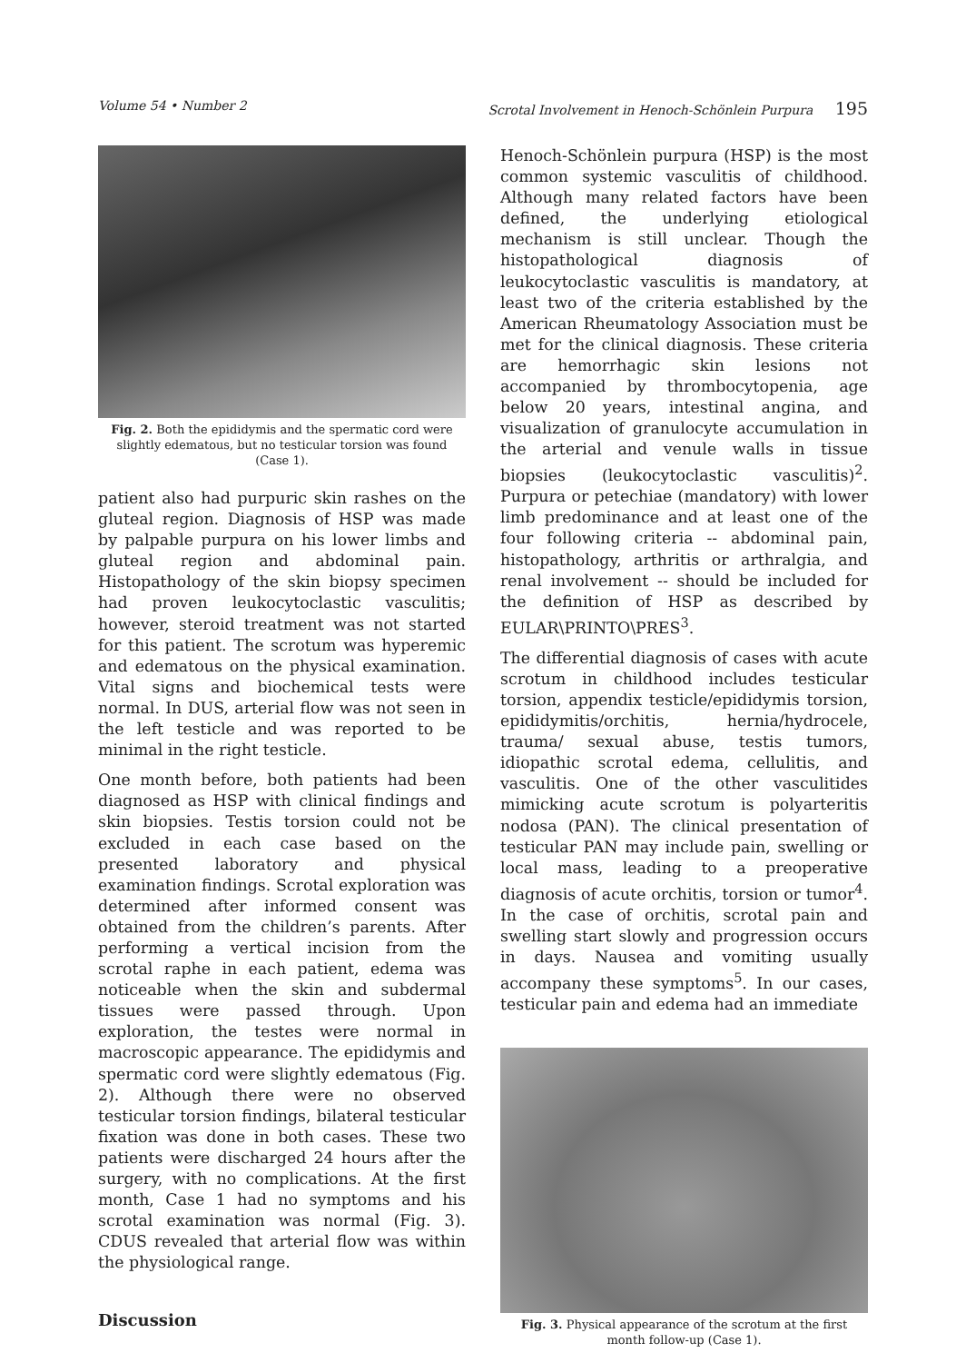Volume 54 • Number 2 Scrotal Involvement in Henoch-Schönlein Purpura 195
Fig. 2. Both the epididymis and the spermatic cord were slightly edematous, but no testicular torsion was found (Case 1).
patient also had purpuric skin rashes on the gluteal region. Diagnosis of HSP was made by palpable purpura on his lower limbs and gluteal region and abdominal pain. Histopathology of the skin biopsy specimen had proven leukocytoclastic vasculitis; however, steroid treatment was not started for this patient. The scrotum was hyperemic and edematous on the physical examination. Vital signs and biochemical tests were normal. In DUS, arterial flow was not seen in the left testicle and was reported to be minimal in the right testicle.
One month before, both patients had been diagnosed as HSP with clinical findings and skin biopsies. Testis torsion could not be excluded in each case based on the presented laboratory and physical examination findings. Scrotal exploration was determined after informed consent was obtained from the children’s parents. After performing a vertical incision from the scrotal raphe in each patient, edema was noticeable when the skin and subdermal tissues were passed through. Upon exploration, the testes were normal in macroscopic appearance. The epididymis and spermatic cord were slightly edematous (Fig. 2). Although there were no observed testicular torsion findings, bilateral testicular fixation was done in both cases. These two patients were discharged 24 hours after the surgery, with no complications. At the first month, Case 1 had no symptoms and his scrotal examination was normal (Fig. 3). CDUS revealed that arterial flow was within the physiological range.
Discussion
Henoch-Schönlein purpura (HSP) is the most common systemic vasculitis of childhood. Although many related factors have been defined, the underlying etiological mechanism is still unclear. Though the histopathological diagnosis of leukocytoclastic vasculitis is mandatory, at least two of the criteria established by the American Rheumatology Association must be met for the clinical diagnosis. These criteria are hemorrhagic skin lesions not accompanied by thrombocytopenia, age below 20 years, intestinal angina, and visualization of granulocyte accumulation in the arterial and venule walls in tissue biopsies (leukocytoclastic vasculitis)<sup>2</sup>. Purpura or petechiae (mandatory) with lower limb predominance and at least one of the four following criteria -- abdominal pain, histopathology, arthritis or arthralgia, and renal involvement -- should be included for the definition of HSP as described by EULAR\PRINTO\PRES<sup>3</sup>.
The differential diagnosis of cases with acute scrotum in childhood includes testicular torsion, appendix testicle/epididymis torsion, epididymitis/orchitis, hernia/hydrocele, trauma/ sexual abuse, testis tumors, idiopathic scrotal edema, cellulitis, and vasculitis. One of the other vasculitides mimicking acute scrotum is polyarteritis nodosa (PAN). The clinical presentation of testicular PAN may include pain, swelling or local mass, leading to a preoperative diagnosis of acute orchitis, torsion or tumor<sup>4</sup>. In the case of orchitis, scrotal pain and swelling start slowly and progression occurs in days. Nausea and vomiting usually accompany these symptoms<sup>5</sup>. In our cases, testicular pain and edema had an immediate
Fig. 3. Physical appearance of the scrotum at the first month follow-up (Case 1).